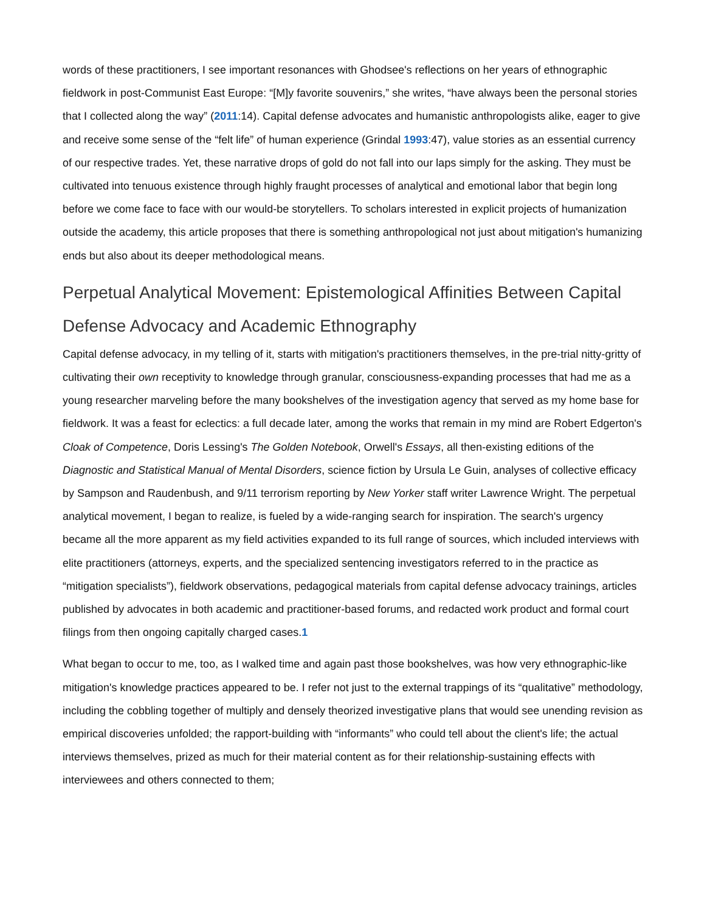words of these practitioners, I see important resonances with Ghodsee's reflections on her years of ethnographic fieldwork in post-Communist East Europe: “[M]y favorite souvenirs,” she writes, “have always been the personal stories that I collected along the way” (2011:14). Capital defense advocates and humanistic anthropologists alike, eager to give and receive some sense of the “felt life” of human experience (Grindal 1993:47), value stories as an essential currency of our respective trades. Yet, these narrative drops of gold do not fall into our laps simply for the asking. They must be cultivated into tenuous existence through highly fraught processes of analytical and emotional labor that begin long before we come face to face with our would-be storytellers. To scholars interested in explicit projects of humanization outside the academy, this article proposes that there is something anthropological not just about mitigation's humanizing ends but also about its deeper methodological means.
Perpetual Analytical Movement: Epistemological Affinities Between Capital Defense Advocacy and Academic Ethnography
Capital defense advocacy, in my telling of it, starts with mitigation's practitioners themselves, in the pre-trial nitty-gritty of cultivating their own receptivity to knowledge through granular, consciousness-expanding processes that had me as a young researcher marveling before the many bookshelves of the investigation agency that served as my home base for fieldwork. It was a feast for eclectics: a full decade later, among the works that remain in my mind are Robert Edgerton's Cloak of Competence, Doris Lessing's The Golden Notebook, Orwell's Essays, all then-existing editions of the Diagnostic and Statistical Manual of Mental Disorders, science fiction by Ursula Le Guin, analyses of collective efficacy by Sampson and Raudenbush, and 9/11 terrorism reporting by New Yorker staff writer Lawrence Wright. The perpetual analytical movement, I began to realize, is fueled by a wide-ranging search for inspiration. The search's urgency became all the more apparent as my field activities expanded to its full range of sources, which included interviews with elite practitioners (attorneys, experts, and the specialized sentencing investigators referred to in the practice as “mitigation specialists”), fieldwork observations, pedagogical materials from capital defense advocacy trainings, articles published by advocates in both academic and practitioner-based forums, and redacted work product and formal court filings from then ongoing capitally charged cases.1
What began to occur to me, too, as I walked time and again past those bookshelves, was how very ethnographic-like mitigation's knowledge practices appeared to be. I refer not just to the external trappings of its “qualitative” methodology, including the cobbling together of multiply and densely theorized investigative plans that would see unending revision as empirical discoveries unfolded; the rapport-building with “informants” who could tell about the client's life; the actual interviews themselves, prized as much for their material content as for their relationship-sustaining effects with interviewees and others connected to them;